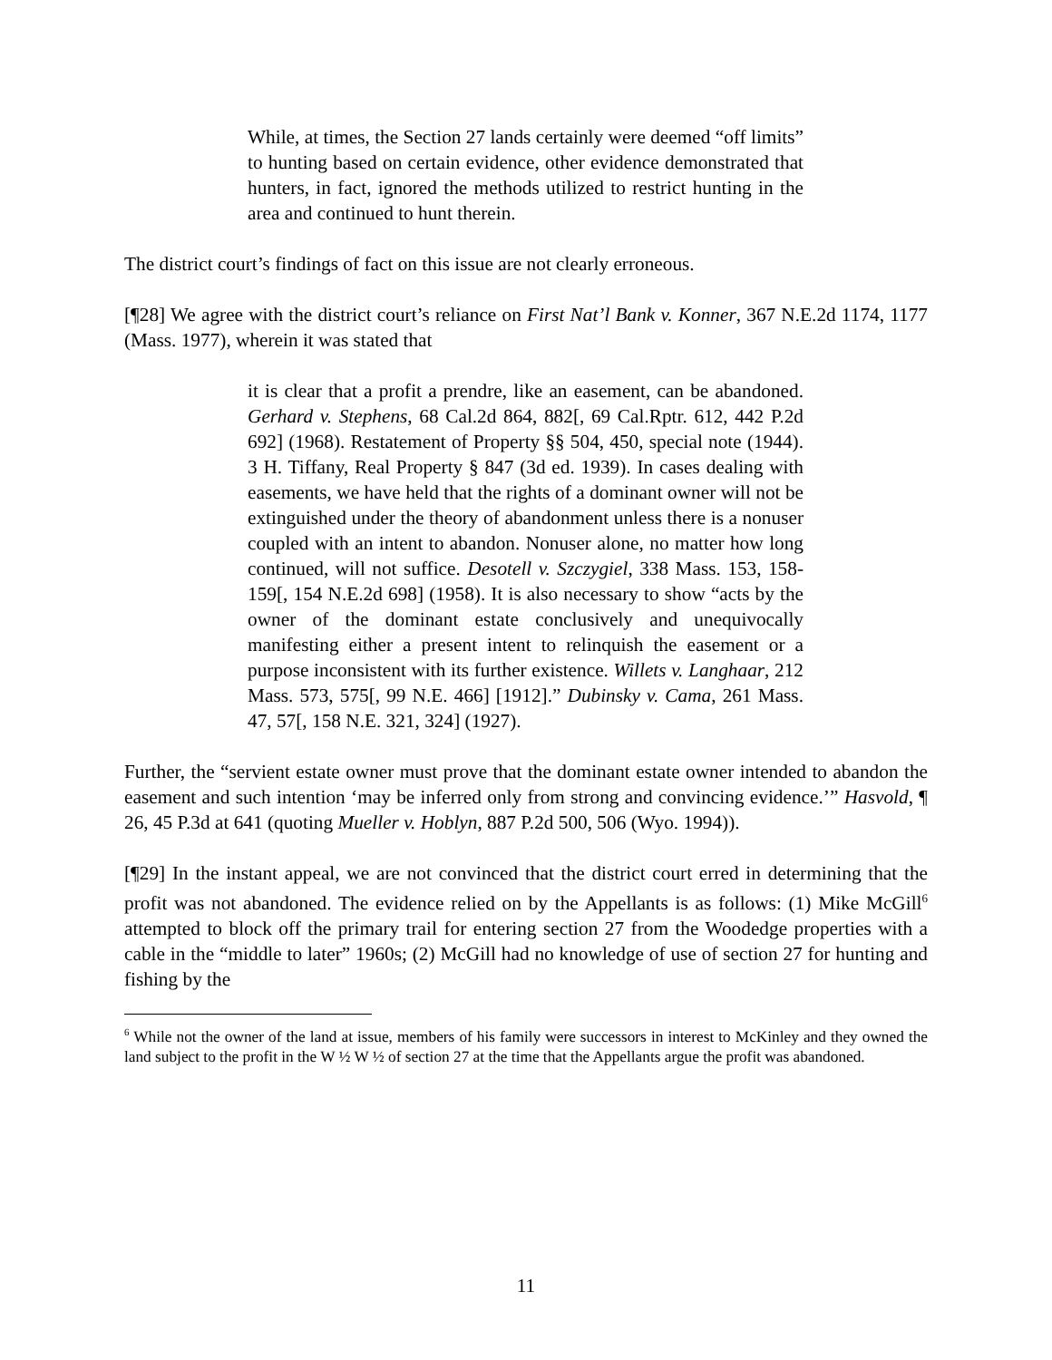While, at times, the Section 27 lands certainly were deemed “off limits” to hunting based on certain evidence, other evidence demonstrated that hunters, in fact, ignored the methods utilized to restrict hunting in the area and continued to hunt therein.
The district court’s findings of fact on this issue are not clearly erroneous.
[¶28] We agree with the district court’s reliance on First Nat’l Bank v. Konner, 367 N.E.2d 1174, 1177 (Mass. 1977), wherein it was stated that
it is clear that a profit a prendre, like an easement, can be abandoned. Gerhard v. Stephens, 68 Cal.2d 864, 882[, 69 Cal.Rptr. 612, 442 P.2d 692] (1968). Restatement of Property §§ 504, 450, special note (1944). 3 H. Tiffany, Real Property § 847 (3d ed. 1939). In cases dealing with easements, we have held that the rights of a dominant owner will not be extinguished under the theory of abandonment unless there is a nonuser coupled with an intent to abandon. Nonuser alone, no matter how long continued, will not suffice. Desotell v. Szczygiel, 338 Mass. 153, 158-159[, 154 N.E.2d 698] (1958). It is also necessary to show “acts by the owner of the dominant estate conclusively and unequivocally manifesting either a present intent to relinquish the easement or a purpose inconsistent with its further existence. Willets v. Langhaar, 212 Mass. 573, 575[, 99 N.E. 466] [1912].” Dubinsky v. Cama, 261 Mass. 47, 57[, 158 N.E. 321, 324] (1927).
Further, the “servient estate owner must prove that the dominant estate owner intended to abandon the easement and such intention ‘may be inferred only from strong and convincing evidence.’” Hasvold, ¶ 26, 45 P.3d at 641 (quoting Mueller v. Hoblyn, 887 P.2d 500, 506 (Wyo. 1994)).
[¶29] In the instant appeal, we are not convinced that the district court erred in determining that the profit was not abandoned. The evidence relied on by the Appellants is as follows: (1) Mike McGill<sup>6</sup> attempted to block off the primary trail for entering section 27 from the Woodedge properties with a cable in the “middle to later” 1960s; (2) McGill had no knowledge of use of section 27 for hunting and fishing by the
<sup>6</sup> While not the owner of the land at issue, members of his family were successors in interest to McKinley and they owned the land subject to the profit in the W ½ W ½ of section 27 at the time that the Appellants argue the profit was abandoned.
11